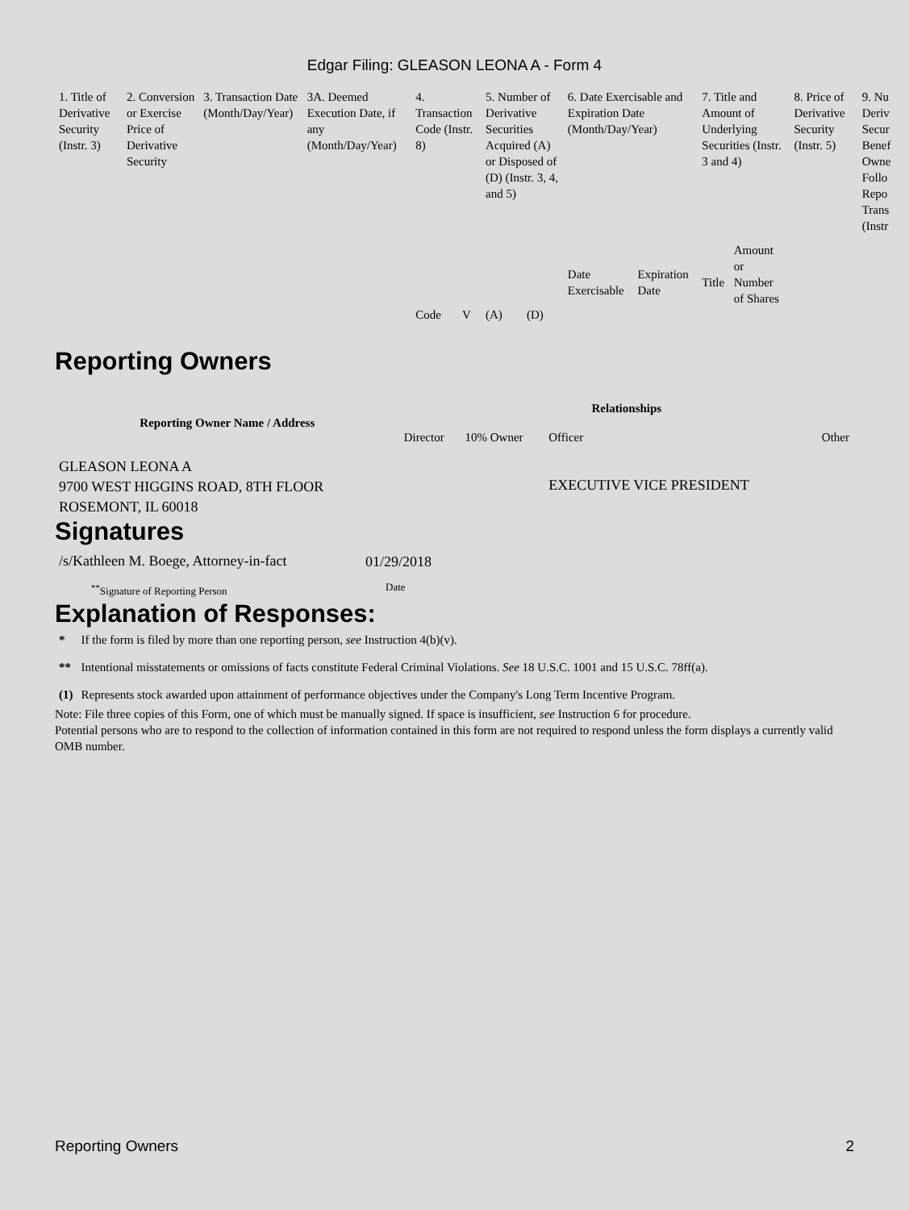Edgar Filing: GLEASON LEONA A - Form 4
| 1. Title of Derivative Security (Instr. 3) | 2. Conversion or Exercise Price of Derivative Security | 3. Transaction Date (Month/Day/Year) | 3A. Deemed Execution Date, if any (Month/Day/Year) | 4. Transaction Code (Instr. 8) | | 5. Number of Derivative Securities Acquired (A) or Disposed of (D) (Instr. 3, 4, and 5) | | 6. Date Exercisable and Expiration Date (Month/Day/Year) | | 7. Title and Amount of Underlying Securities (Instr. 3 and 4) | | 8. Price of Derivative Security (Instr. 5) | 9. Nu Deriv Secur Benef Owne Follo Repo Trans (Instr |
| --- | --- | --- | --- | --- | --- | --- | --- | --- | --- | --- | --- | --- | --- |
| | | | | Code | V | (A) | (D) | Date Exercisable | Expiration Date | Title | Amount or Number of Shares | | |
Reporting Owners
| Reporting Owner Name / Address | Relationships | | | |
| --- | --- | --- | --- | --- |
| | Director | 10% Owner | Officer | Other |
| GLEASON LEONA A 9700 WEST HIGGINS ROAD, 8TH FLOOR ROSEMONT, IL 60018 | | | EXECUTIVE VICE PRESIDENT | |
Signatures
| /s/Kathleen M. Boege, Attorney-in-fact | 01/29/2018 |
| <sup>**</sup> Signature of Reporting Person | Date |
Explanation of Responses:
| * | If the form is filed by more than one reporting person, see Instruction 4(b)(v). |
| ** | Intentional misstatements or omissions of facts constitute Federal Criminal Violations. See 18 U.S.C. 1001 and 15 U.S.C. 78ff(a). |
| (1) | Represents stock awarded upon attainment of performance objectives under the Company's Long Term Incentive Program. |
Note: File three copies of this Form, one of which must be manually signed. If space is insufficient, see Instruction 6 for procedure.
Potential persons who are to respond to the collection of information contained in this form are not required to respond unless the form displays a currently valid OMB number.
Reporting Owners 2